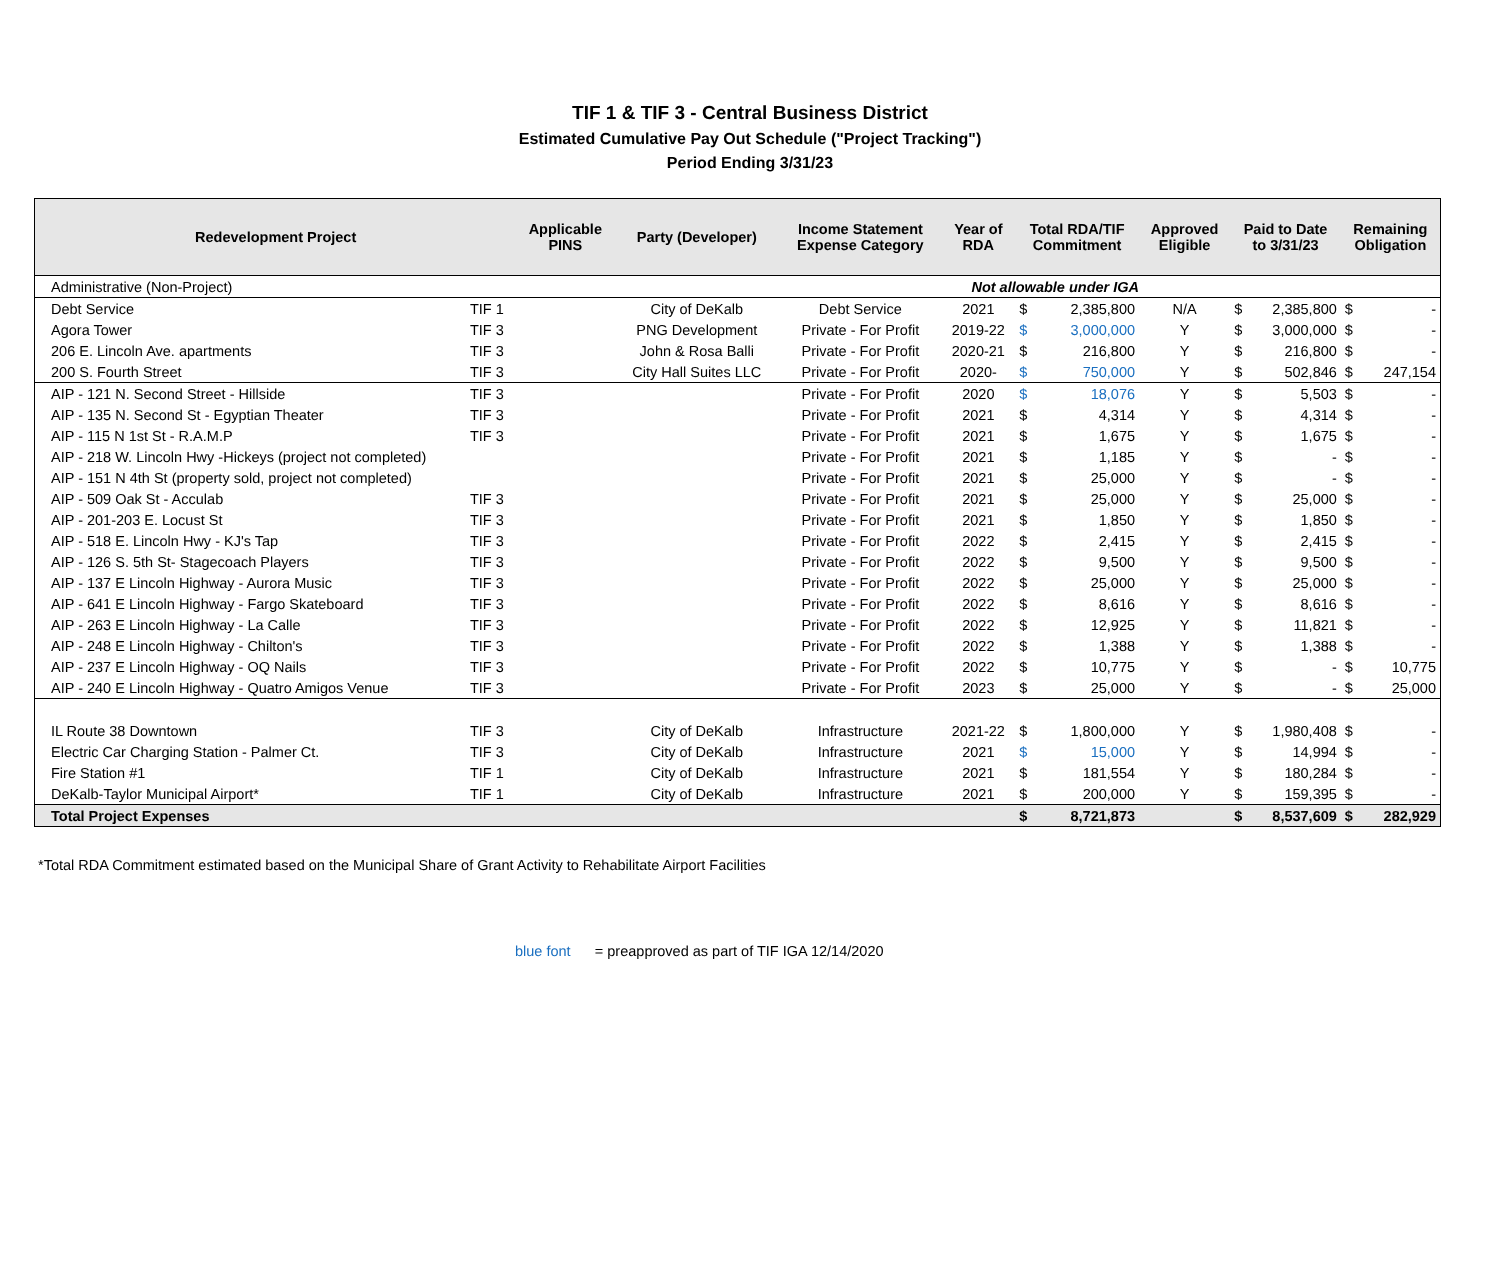TIF 1 & TIF 3 - Central Business District
Estimated Cumulative Pay Out Schedule ("Project Tracking")
Period Ending 3/31/23
| Redevelopment Project | | Applicable PINS | Party (Developer) | Income Statement Expense Category | Year of RDA | Total RDA/TIF Commitment | | Approved Eligible | Paid to Date to 3/31/23 | | Remaining Obligation | |
| --- | --- | --- | --- | --- | --- | --- | --- | --- | --- | --- | --- | --- |
| Administrative (Non-Project) | | | | | Not allowable under IGA | | | | | | | |
| Debt Service | TIF 1 | | City of DeKalb | Debt Service | 2021 | $ | 2,385,800 | N/A | $ | 2,385,800 | $ | - |
| Agora Tower | TIF 3 | | PNG Development | Private - For Profit | 2019-22 | $ | 3,000,000 | Y | $ | 3,000,000 | $ | - |
| 206 E. Lincoln Ave. apartments | TIF 3 | | John & Rosa Balli | Private - For Profit | 2020-21 | $ | 216,800 | Y | $ | 216,800 | $ | - |
| 200 S. Fourth Street | TIF 3 | | City Hall Suites LLC | Private - For Profit | 2020- | $ | 750,000 | Y | $ | 502,846 | $ | 247,154 |
| AIP - 121 N. Second Street - Hillside | TIF 3 | | | Private - For Profit | 2020 | $ | 18,076 | Y | $ | 5,503 | $ | - |
| AIP - 135 N. Second St - Egyptian Theater | TIF 3 | | | Private - For Profit | 2021 | $ | 4,314 | Y | $ | 4,314 | $ | - |
| AIP - 115 N 1st St - R.A.M.P | TIF 3 | | | Private - For Profit | 2021 | $ | 1,675 | Y | $ | 1,675 | $ | - |
| AIP - 218 W. Lincoln Hwy -Hickeys (project not completed) | | | | Private - For Profit | 2021 | $ | 1,185 | Y | $ | - | $ | - |
| AIP - 151 N 4th St (property sold, project not completed) | | | | Private - For Profit | 2021 | $ | 25,000 | Y | $ | - | $ | - |
| AIP - 509 Oak St - Acculab | TIF 3 | | | Private - For Profit | 2021 | $ | 25,000 | Y | $ | 25,000 | $ | - |
| AIP - 201-203 E. Locust St | TIF 3 | | | Private - For Profit | 2021 | $ | 1,850 | Y | $ | 1,850 | $ | - |
| AIP - 518 E. Lincoln Hwy - KJ's Tap | TIF 3 | | | Private - For Profit | 2022 | $ | 2,415 | Y | $ | 2,415 | $ | - |
| AIP - 126 S. 5th St- Stagecoach Players | TIF 3 | | | Private - For Profit | 2022 | $ | 9,500 | Y | $ | 9,500 | $ | - |
| AIP - 137 E Lincoln Highway - Aurora Music | TIF 3 | | | Private - For Profit | 2022 | $ | 25,000 | Y | $ | 25,000 | $ | - |
| AIP - 641 E Lincoln Highway - Fargo Skateboard | TIF 3 | | | Private - For Profit | 2022 | $ | 8,616 | Y | $ | 8,616 | $ | - |
| AIP - 263 E Lincoln Highway - La Calle | TIF 3 | | | Private - For Profit | 2022 | $ | 12,925 | Y | $ | 11,821 | $ | - |
| AIP - 248 E Lincoln Highway - Chilton's | TIF 3 | | | Private - For Profit | 2022 | $ | 1,388 | Y | $ | 1,388 | $ | - |
| AIP - 237 E Lincoln Highway - OQ Nails | TIF 3 | | | Private - For Profit | 2022 | $ | 10,775 | Y | $ | - | $ | 10,775 |
| AIP - 240 E Lincoln Highway - Quatro Amigos Venue | TIF 3 | | | Private - For Profit | 2023 | $ | 25,000 | Y | $ | - | $ | 25,000 |
| IL Route 38 Downtown | TIF 3 | | City of DeKalb | Infrastructure | 2021-22 | $ | 1,800,000 | Y | $ | 1,980,408 | $ | - |
| Electric Car Charging Station - Palmer Ct. | TIF 3 | | City of DeKalb | Infrastructure | 2021 | $ | 15,000 | Y | $ | 14,994 | $ | - |
| Fire Station #1 | TIF 1 | | City of DeKalb | Infrastructure | 2021 | $ | 181,554 | Y | $ | 180,284 | $ | - |
| DeKalb-Taylor Municipal Airport* | TIF 1 | | City of DeKalb | Infrastructure | 2021 | $ | 200,000 | Y | $ | 159,395 | $ | - |
| Total Project Expenses | | | | | | $ | 8,721,873 | | $ | 8,537,609 | $ | 282,929 |
*Total RDA Commitment estimated based on the Municipal Share of Grant Activity to Rehabilitate Airport Facilities
blue font = preapproved as part of TIF IGA 12/14/2020